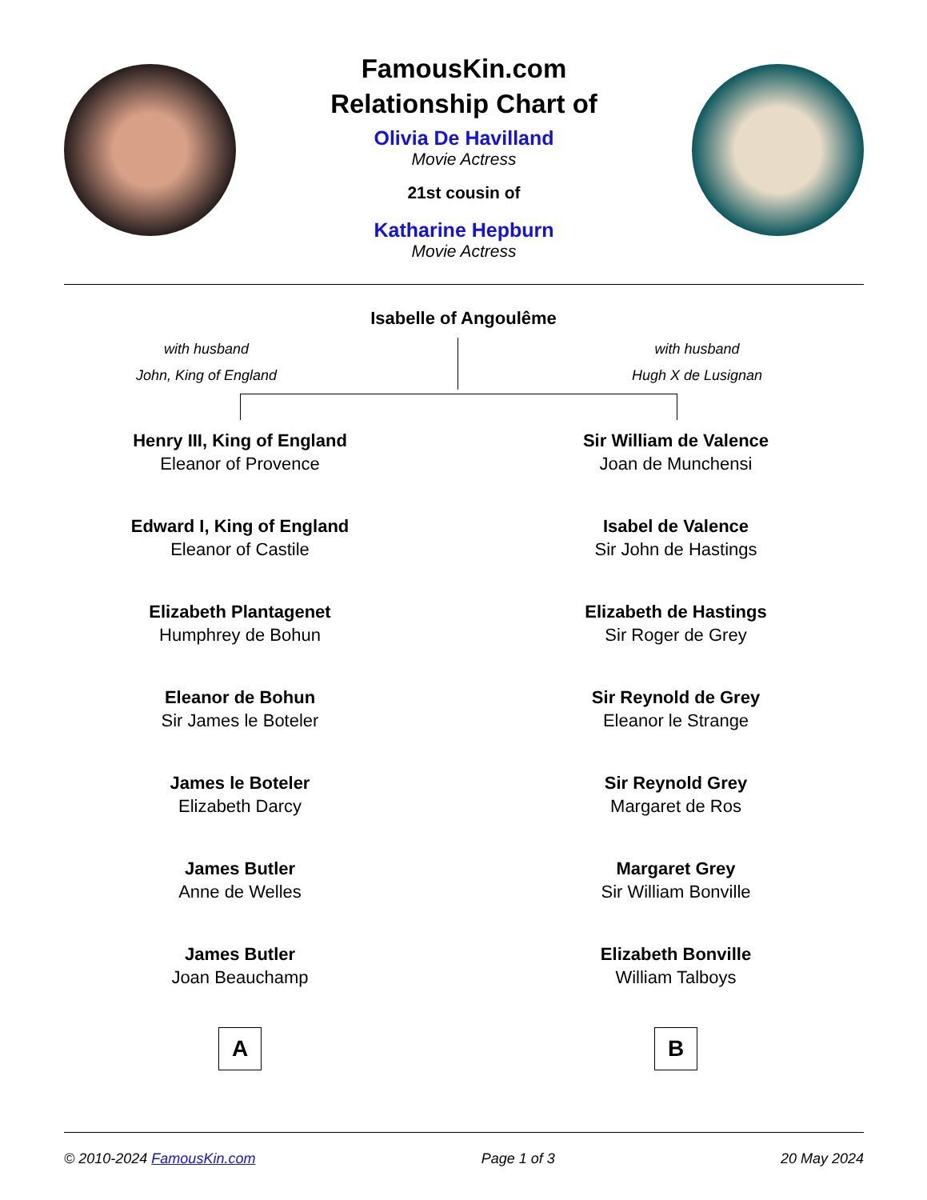FamousKin.com
Relationship Chart of
Olivia De Havilland
Movie Actress
21st cousin of
Katharine Hepburn
Movie Actress
Isabelle of Angoulême
with husband
John, King of England
with husband
Hugh X de Lusignan
Henry III, King of England
Eleanor of Provence
Edward I, King of England
Eleanor of Castile
Elizabeth Plantagenet
Humphrey de Bohun
Eleanor de Bohun
Sir James le Boteler
James le Boteler
Elizabeth Darcy
James Butler
Anne de Welles
James Butler
Joan Beauchamp
A
Sir William de Valence
Joan de Munchensi
Isabel de Valence
Sir John de Hastings
Elizabeth de Hastings
Sir Roger de Grey
Sir Reynold de Grey
Eleanor le Strange
Sir Reynold Grey
Margaret de Ros
Margaret Grey
Sir William Bonville
Elizabeth Bonville
William Talboys
B
© 2010-2024 FamousKin.com Page 1 of 3 20 May 2024